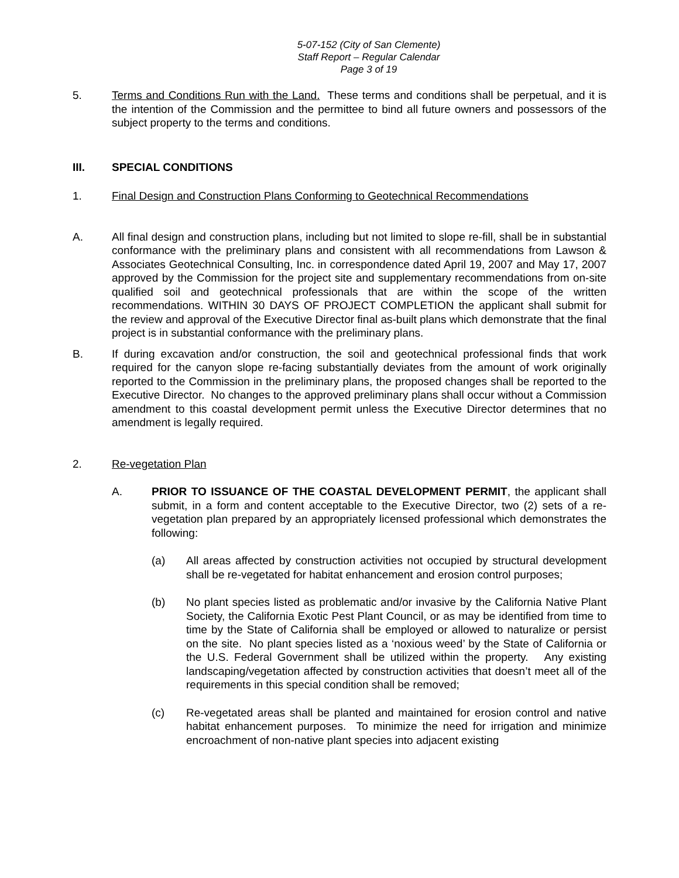5-07-152 (City of San Clemente)
Staff Report – Regular Calendar
Page 3 of 19
5. Terms and Conditions Run with the Land. These terms and conditions shall be perpetual, and it is the intention of the Commission and the permittee to bind all future owners and possessors of the subject property to the terms and conditions.
III. SPECIAL CONDITIONS
1. Final Design and Construction Plans Conforming to Geotechnical Recommendations
A. All final design and construction plans, including but not limited to slope re-fill, shall be in substantial conformance with the preliminary plans and consistent with all recommendations from Lawson & Associates Geotechnical Consulting, Inc. in correspondence dated April 19, 2007 and May 17, 2007 approved by the Commission for the project site and supplementary recommendations from on-site qualified soil and geotechnical professionals that are within the scope of the written recommendations. WITHIN 30 DAYS OF PROJECT COMPLETION the applicant shall submit for the review and approval of the Executive Director final as-built plans which demonstrate that the final project is in substantial conformance with the preliminary plans.
B. If during excavation and/or construction, the soil and geotechnical professional finds that work required for the canyon slope re-facing substantially deviates from the amount of work originally reported to the Commission in the preliminary plans, the proposed changes shall be reported to the Executive Director. No changes to the approved preliminary plans shall occur without a Commission amendment to this coastal development permit unless the Executive Director determines that no amendment is legally required.
2. Re-vegetation Plan
A. PRIOR TO ISSUANCE OF THE COASTAL DEVELOPMENT PERMIT, the applicant shall submit, in a form and content acceptable to the Executive Director, two (2) sets of a re-vegetation plan prepared by an appropriately licensed professional which demonstrates the following:
(a) All areas affected by construction activities not occupied by structural development shall be re-vegetated for habitat enhancement and erosion control purposes;
(b) No plant species listed as problematic and/or invasive by the California Native Plant Society, the California Exotic Pest Plant Council, or as may be identified from time to time by the State of California shall be employed or allowed to naturalize or persist on the site. No plant species listed as a ‘noxious weed’ by the State of California or the U.S. Federal Government shall be utilized within the property. Any existing landscaping/vegetation affected by construction activities that doesn’t meet all of the requirements in this special condition shall be removed;
(c) Re-vegetated areas shall be planted and maintained for erosion control and native habitat enhancement purposes. To minimize the need for irrigation and minimize encroachment of non-native plant species into adjacent existing